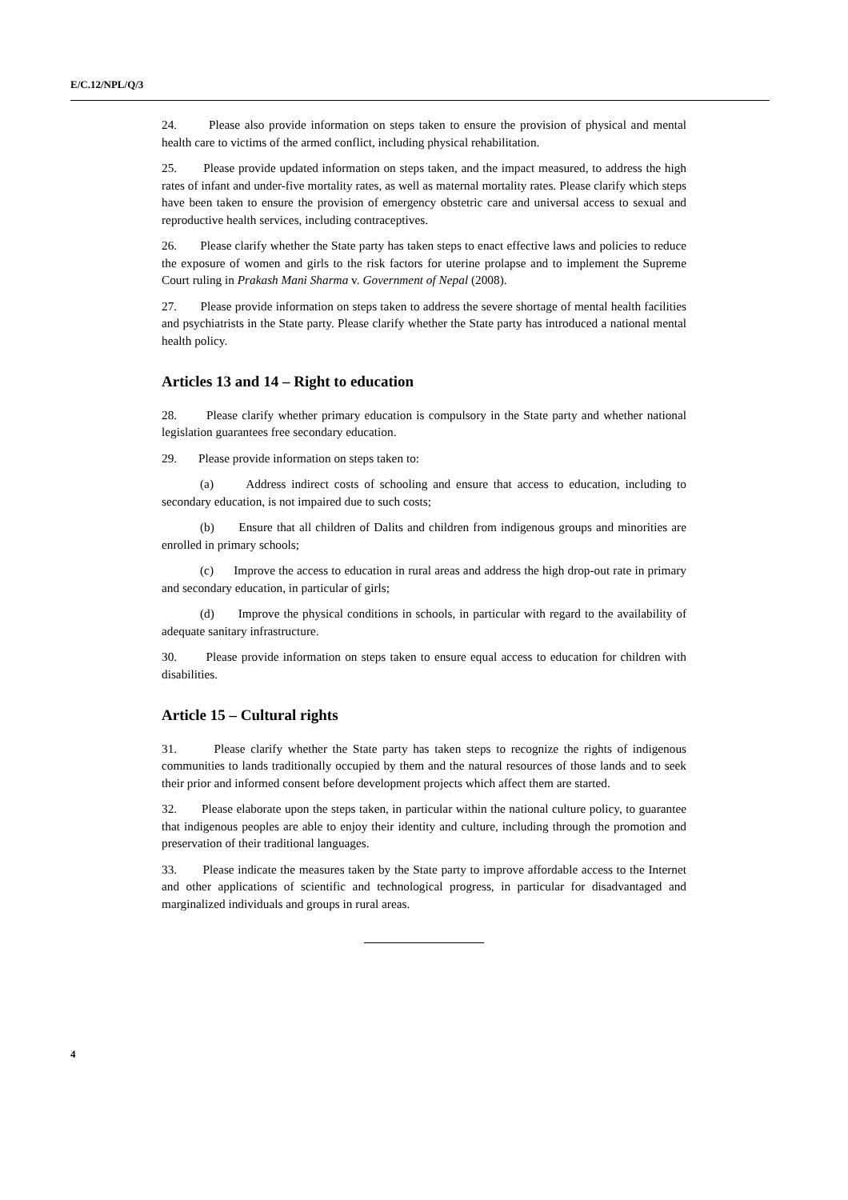E/C.12/NPL/Q/3
24. Please also provide information on steps taken to ensure the provision of physical and mental health care to victims of the armed conflict, including physical rehabilitation.
25. Please provide updated information on steps taken, and the impact measured, to address the high rates of infant and under-five mortality rates, as well as maternal mortality rates. Please clarify which steps have been taken to ensure the provision of emergency obstetric care and universal access to sexual and reproductive health services, including contraceptives.
26. Please clarify whether the State party has taken steps to enact effective laws and policies to reduce the exposure of women and girls to the risk factors for uterine prolapse and to implement the Supreme Court ruling in Prakash Mani Sharma v. Government of Nepal (2008).
27. Please provide information on steps taken to address the severe shortage of mental health facilities and psychiatrists in the State party. Please clarify whether the State party has introduced a national mental health policy.
Articles 13 and 14 – Right to education
28. Please clarify whether primary education is compulsory in the State party and whether national legislation guarantees free secondary education.
29. Please provide information on steps taken to:
(a) Address indirect costs of schooling and ensure that access to education, including to secondary education, is not impaired due to such costs;
(b) Ensure that all children of Dalits and children from indigenous groups and minorities are enrolled in primary schools;
(c) Improve the access to education in rural areas and address the high drop-out rate in primary and secondary education, in particular of girls;
(d) Improve the physical conditions in schools, in particular with regard to the availability of adequate sanitary infrastructure.
30. Please provide information on steps taken to ensure equal access to education for children with disabilities.
Article 15 – Cultural rights
31. Please clarify whether the State party has taken steps to recognize the rights of indigenous communities to lands traditionally occupied by them and the natural resources of those lands and to seek their prior and informed consent before development projects which affect them are started.
32. Please elaborate upon the steps taken, in particular within the national culture policy, to guarantee that indigenous peoples are able to enjoy their identity and culture, including through the promotion and preservation of their traditional languages.
33. Please indicate the measures taken by the State party to improve affordable access to the Internet and other applications of scientific and technological progress, in particular for disadvantaged and marginalized individuals and groups in rural areas.
4